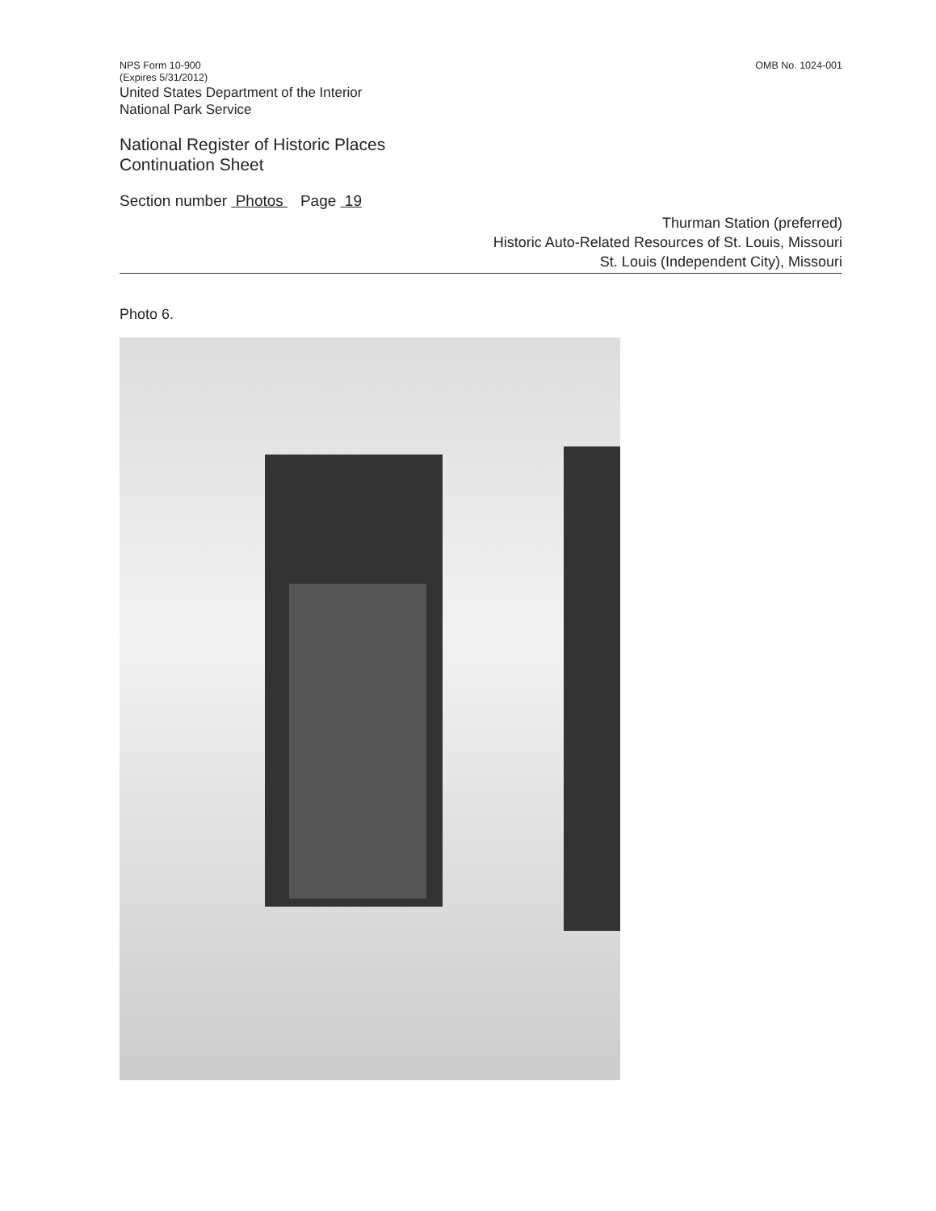OMB No. 1024-001
NPS Form 10-900
(Expires 5/31/2012)
United States Department of the Interior
National Park Service
National Register of Historic Places
Continuation Sheet
Section number Photos Page 19
Thurman Station (preferred)
Historic Auto-Related Resources of St. Louis, Missouri
St. Louis (Independent City), Missouri
Photo 6.